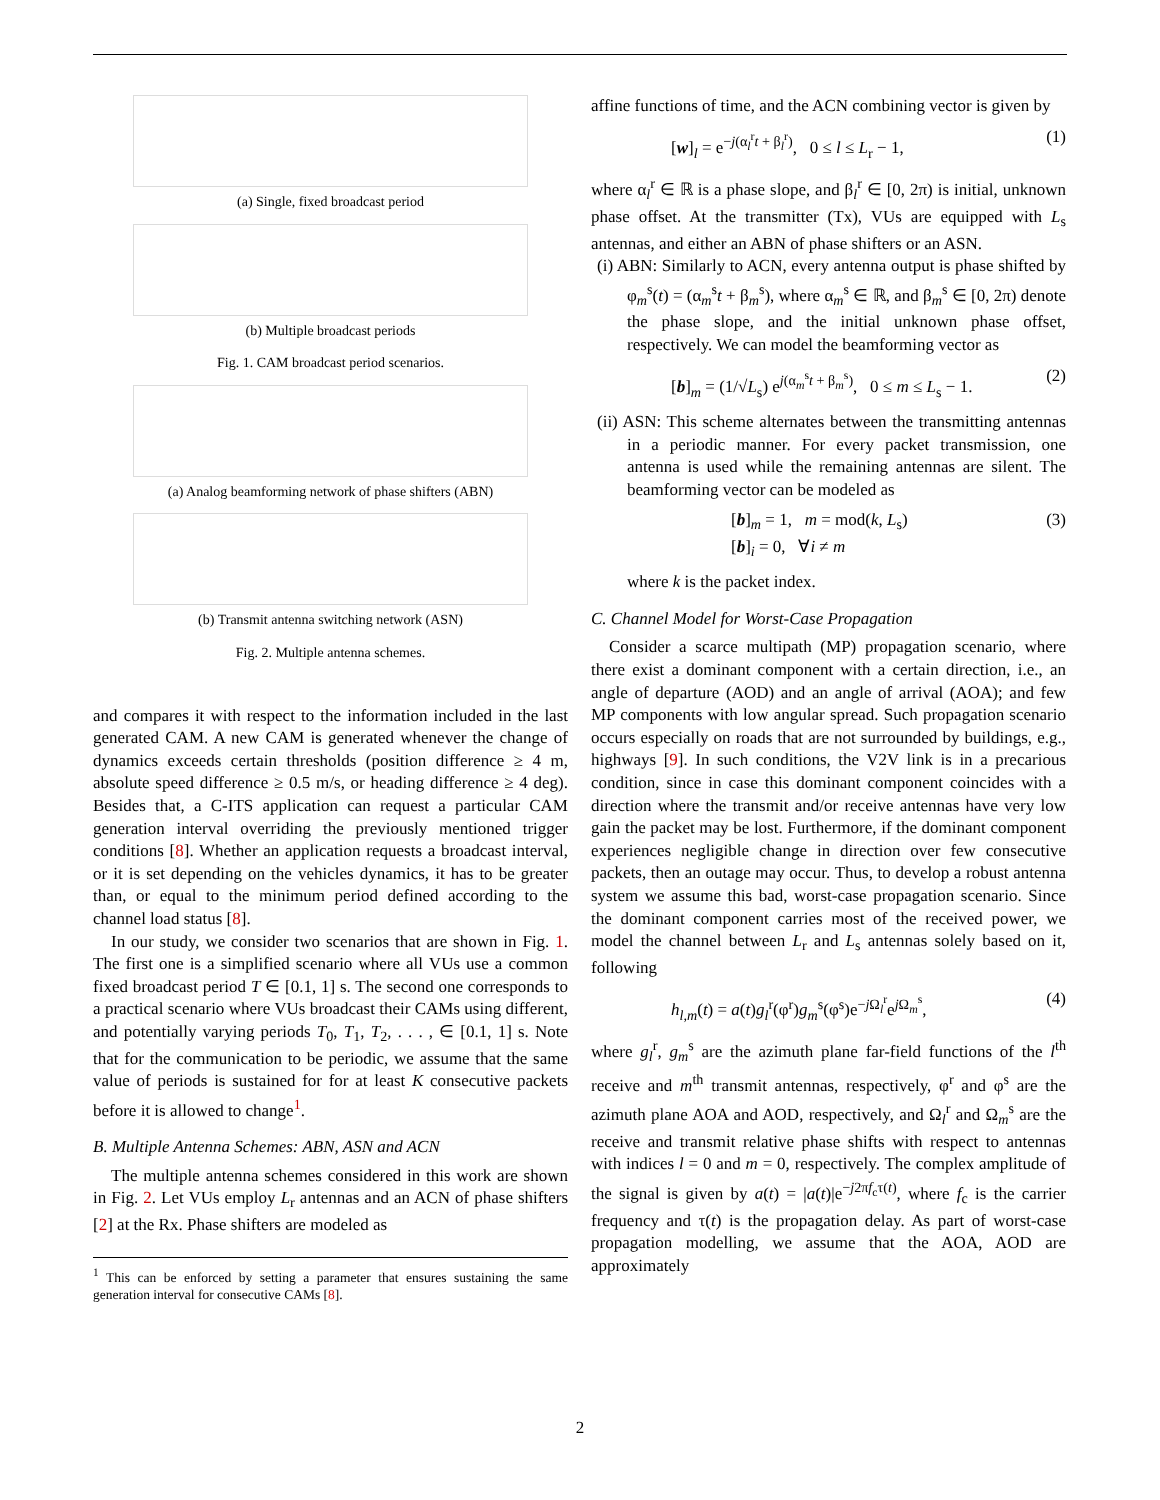(a) Single, fixed broadcast period
(b) Multiple broadcast periods
Fig. 1. CAM broadcast period scenarios.
(a) Analog beamforming network of phase shifters (ABN)
(b) Transmit antenna switching network (ASN)
Fig. 2. Multiple antenna schemes.
and compares it with respect to the information included in the last generated CAM. A new CAM is generated whenever the change of dynamics exceeds certain thresholds (position difference ≥ 4 m, absolute speed difference ≥ 0.5 m/s, or heading difference ≥ 4 deg). Besides that, a C-ITS application can request a particular CAM generation interval overriding the previously mentioned trigger conditions [8]. Whether an application requests a broadcast interval, or it is set depending on the vehicles dynamics, it has to be greater than, or equal to the minimum period defined according to the channel load status [8].
In our study, we consider two scenarios that are shown in Fig. 1. The first one is a simplified scenario where all VUs use a common fixed broadcast period T ∈ [0.1, 1] s. The second one corresponds to a practical scenario where VUs broadcast their CAMs using different, and potentially varying periods T<sub>0</sub>, T<sub>1</sub>, T<sub>2</sub>, . . . , ∈ [0.1, 1] s. Note that for the communication to be periodic, we assume that the same value of periods is sustained for for at least K consecutive packets before it is allowed to change<sup>1</sup>.
B. Multiple Antenna Schemes: ABN, ASN and ACN
The multiple antenna schemes considered in this work are shown in Fig. 2. Let VUs employ L<sub>r</sub> antennas and an ACN of phase shifters [2] at the Rx. Phase shifters are modeled as
<sup>1</sup> This can be enforced by setting a parameter that ensures sustaining the same generation interval for consecutive CAMs [8].
affine functions of time, and the ACN combining vector is given by
[w]<sub>l</sub> = e<sup>−j(α<sub>l</sub><sup>r</sup>t + β<sub>l</sub><sup>r</sup>)</sup>, 0 ≤ l ≤ L<sub>r</sub> − 1, (1)
where α<sub>l</sub><sup>r</sup> ∈ ℝ is a phase slope, and β<sub>l</sub><sup>r</sup> ∈ [0, 2π) is initial, unknown phase offset. At the transmitter (Tx), VUs are equipped with L<sub>s</sub> antennas, and either an ABN of phase shifters or an ASN.
(i) ABN: Similarly to ACN, every antenna output is phase shifted by φ<sub>m</sub><sup>s</sup>(t) = (α<sub>m</sub><sup>s</sup>t + β<sub>m</sub><sup>s</sup>), where α<sub>m</sub><sup>s</sup> ∈ ℝ, and β<sub>m</sub><sup>s</sup> ∈ [0, 2π) denote the phase slope, and the initial unknown phase offset, respectively. We can model the beamforming vector as
[b]<sub>m</sub> = (1/√L<sub>s</sub>) e<sup>j(α<sub>m</sub><sup>s</sup>t + β<sub>m</sub><sup>s</sup>)</sup>, 0 ≤ m ≤ L<sub>s</sub> − 1. (2)
(ii) ASN: This scheme alternates between the transmitting antennas in a periodic manner. For every packet transmission, one antenna is used while the remaining antennas are silent. The beamforming vector can be modeled as
[b]<sub>m</sub> = 1, m = mod(k, L<sub>s</sub>)
[b]<sub>i</sub> = 0, ∀i ≠ m (3)
where k is the packet index.
C. Channel Model for Worst-Case Propagation
Consider a scarce multipath (MP) propagation scenario, where there exist a dominant component with a certain direction, i.e., an angle of departure (AOD) and an angle of arrival (AOA); and few MP components with low angular spread. Such propagation scenario occurs especially on roads that are not surrounded by buildings, e.g., highways [9]. In such conditions, the V2V link is in a precarious condition, since in case this dominant component coincides with a direction where the transmit and/or receive antennas have very low gain the packet may be lost. Furthermore, if the dominant component experiences negligible change in direction over few consecutive packets, then an outage may occur. Thus, to develop a robust antenna system we assume this bad, worst-case propagation scenario. Since the dominant component carries most of the received power, we model the channel between L<sub>r</sub> and L<sub>s</sub> antennas solely based on it, following
h<sub>l,m</sub>(t) = a(t)g<sub>l</sub><sup>r</sup>(φ<sup>r</sup>)g<sub>m</sub><sup>s</sup>(φ<sup>s</sup>)e<sup>−j Ω<sub>l</sub><sup>r</sup></sup>e<sup>j Ω<sub>m</sub><sup>s</sup></sup>, (4)
where g<sub>l</sub><sup>r</sup>, g<sub>m</sub><sup>s</sup> are the azimuth plane far-field functions of the l<sup>th</sup> receive and m<sup>th</sup> transmit antennas, respectively, φ<sup>r</sup> and φ<sup>s</sup> are the azimuth plane AOA and AOD, respectively, and Ω<sub>l</sub><sup>r</sup> and Ω<sub>m</sub><sup>s</sup> are the receive and transmit relative phase shifts with respect to antennas with indices l = 0 and m = 0, respectively. The complex amplitude of the signal is given by a(t) = |a(t)|e<sup>−j2πf<sub>c</sub>τ(t)</sup>, where f<sub>c</sub> is the carrier frequency and τ(t) is the propagation delay. As part of worst-case propagation modelling, we assume that the AOA, AOD are approximately
2